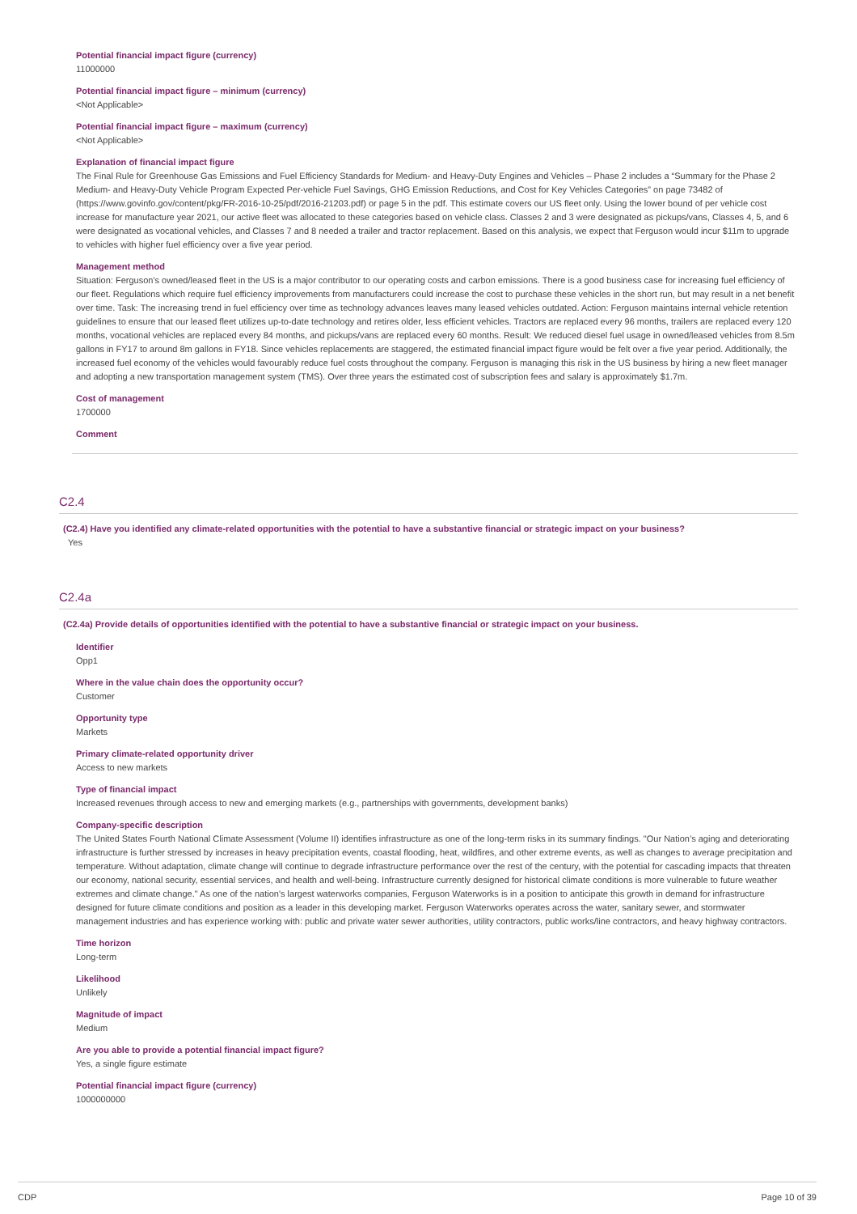Potential financial impact figure (currency)
11000000
Potential financial impact figure – minimum (currency)
<Not Applicable>
Potential financial impact figure – maximum (currency)
<Not Applicable>
Explanation of financial impact figure
The Final Rule for Greenhouse Gas Emissions and Fuel Efficiency Standards for Medium- and Heavy-Duty Engines and Vehicles – Phase 2 includes a “Summary for the Phase 2 Medium- and Heavy-Duty Vehicle Program Expected Per-vehicle Fuel Savings, GHG Emission Reductions, and Cost for Key Vehicles Categories” on page 73482 of (https://www.govinfo.gov/content/pkg/FR-2016-10-25/pdf/2016-21203.pdf) or page 5 in the pdf. This estimate covers our US fleet only. Using the lower bound of per vehicle cost increase for manufacture year 2021, our active fleet was allocated to these categories based on vehicle class. Classes 2 and 3 were designated as pickups/vans, Classes 4, 5, and 6 were designated as vocational vehicles, and Classes 7 and 8 needed a trailer and tractor replacement. Based on this analysis, we expect that Ferguson would incur $11m to upgrade to vehicles with higher fuel efficiency over a five year period.
Management method
Situation: Ferguson's owned/leased fleet in the US is a major contributor to our operating costs and carbon emissions. There is a good business case for increasing fuel efficiency of our fleet. Regulations which require fuel efficiency improvements from manufacturers could increase the cost to purchase these vehicles in the short run, but may result in a net benefit over time. Task: The increasing trend in fuel efficiency over time as technology advances leaves many leased vehicles outdated. Action: Ferguson maintains internal vehicle retention guidelines to ensure that our leased fleet utilizes up-to-date technology and retires older, less efficient vehicles. Tractors are replaced every 96 months, trailers are replaced every 120 months, vocational vehicles are replaced every 84 months, and pickups/vans are replaced every 60 months. Result: We reduced diesel fuel usage in owned/leased vehicles from 8.5m gallons in FY17 to around 8m gallons in FY18. Since vehicles replacements are staggered, the estimated financial impact figure would be felt over a five year period. Additionally, the increased fuel economy of the vehicles would favourably reduce fuel costs throughout the company. Ferguson is managing this risk in the US business by hiring a new fleet manager and adopting a new transportation management system (TMS). Over three years the estimated cost of subscription fees and salary is approximately $1.7m.
Cost of management
1700000
Comment
C2.4
(C2.4) Have you identified any climate-related opportunities with the potential to have a substantive financial or strategic impact on your business?
Yes
C2.4a
(C2.4a) Provide details of opportunities identified with the potential to have a substantive financial or strategic impact on your business.
Identifier
Opp1
Where in the value chain does the opportunity occur?
Customer
Opportunity type
Markets
Primary climate-related opportunity driver
Access to new markets
Type of financial impact
Increased revenues through access to new and emerging markets (e.g., partnerships with governments, development banks)
Company-specific description
The United States Fourth National Climate Assessment (Volume II) identifies infrastructure as one of the long-term risks in its summary findings. "Our Nation’s aging and deteriorating infrastructure is further stressed by increases in heavy precipitation events, coastal flooding, heat, wildfires, and other extreme events, as well as changes to average precipitation and temperature. Without adaptation, climate change will continue to degrade infrastructure performance over the rest of the century, with the potential for cascading impacts that threaten our economy, national security, essential services, and health and well-being. Infrastructure currently designed for historical climate conditions is more vulnerable to future weather extremes and climate change." As one of the nation's largest waterworks companies, Ferguson Waterworks is in a position to anticipate this growth in demand for infrastructure designed for future climate conditions and position as a leader in this developing market. Ferguson Waterworks operates across the water, sanitary sewer, and stormwater management industries and has experience working with: public and private water sewer authorities, utility contractors, public works/line contractors, and heavy highway contractors.
Time horizon
Long-term
Likelihood
Unlikely
Magnitude of impact
Medium
Are you able to provide a potential financial impact figure?
Yes, a single figure estimate
Potential financial impact figure (currency)
1000000000
CDP Page 10 of 39